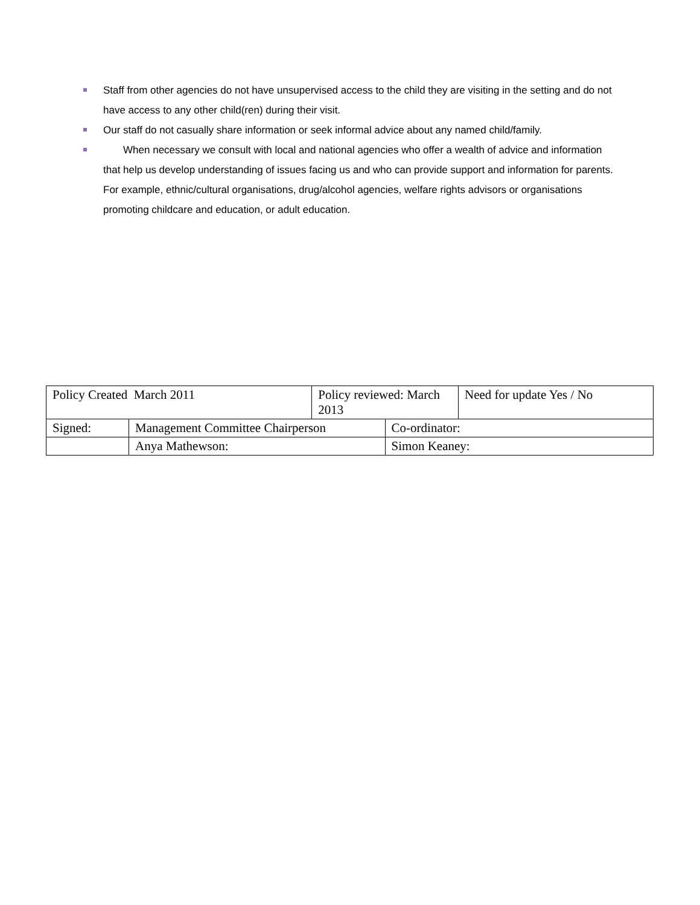Staff from other agencies do not have unsupervised access to the child they are visiting in the setting and do not have access to any other child(ren) during their visit.
Our staff do not casually share information or seek informal advice about any named child/family.
When necessary we consult with local and national agencies who offer a wealth of advice and information that help us develop understanding of issues facing us and who can provide support and information for parents. For example, ethnic/cultural organisations, drug/alcohol agencies, welfare rights advisors or organisations promoting childcare and education, or adult education.
| Policy Created March 2011 | | Policy reviewed: March 2013 | | Need for update Yes / No |
| Signed: | Management Committee Chairperson | | Co-ordinator: | |
| | Anya Mathewson: | | Simon Keaney: | |